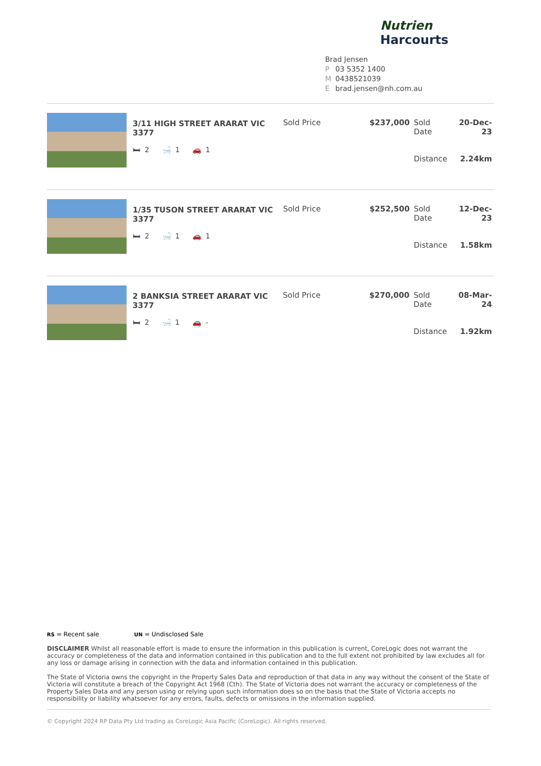Nutrien Harcourts
Brad Jensen
P 03 5352 1400
M 0438521039
Ebrad.jensen@nh.com.au
3/11 HIGH STREET ARARAT VIC 3377
🛏 2 🛁 1 🚗 1
| Sold Price | $237,000 | Sold Date | 20-Dec-23 |
| | | Distance | 2.24km |
1/35 TUSON STREET ARARAT VIC 3377
🛏 2 🛁 1 🚗 1
| Sold Price | $252,500 | Sold Date | 12-Dec-23 |
| | | Distance | 1.58km |
2 BANKSIA STREET ARARAT VIC 3377
🛏 2 🛁 1 🚗 -
| Sold Price | $270,000 | Sold Date | 08-Mar-24 |
| | | Distance | 1.92km |
RS = Recent sale UN = Undisclosed Sale
DISCLAIMER Whilst all reasonable effort is made to ensure the information in this publication is current, CoreLogic does not warrant the accuracy or completeness of the data and information contained in this publication and to the full extent not prohibited by law excludes all for any loss or damage arising in connection with the data and information contained in this publication.
The State of Victoria owns the copyright in the Property Sales Data and reproduction of that data in any way without the consent of the State of Victoria will constitute a breach of the Copyright Act 1968 (Cth). The State of Victoria does not warrant the accuracy or completeness of the Property Sales Data and any person using or relying upon such information does so on the basis that the State of Victoria accepts no responsibility or liability whatsoever for any errors, faults, defects or omissions in the information supplied.
© Copyright 2024 RP Data Pty Ltd trading as CoreLogic Asia Pacific (CoreLogic). All rights reserved.